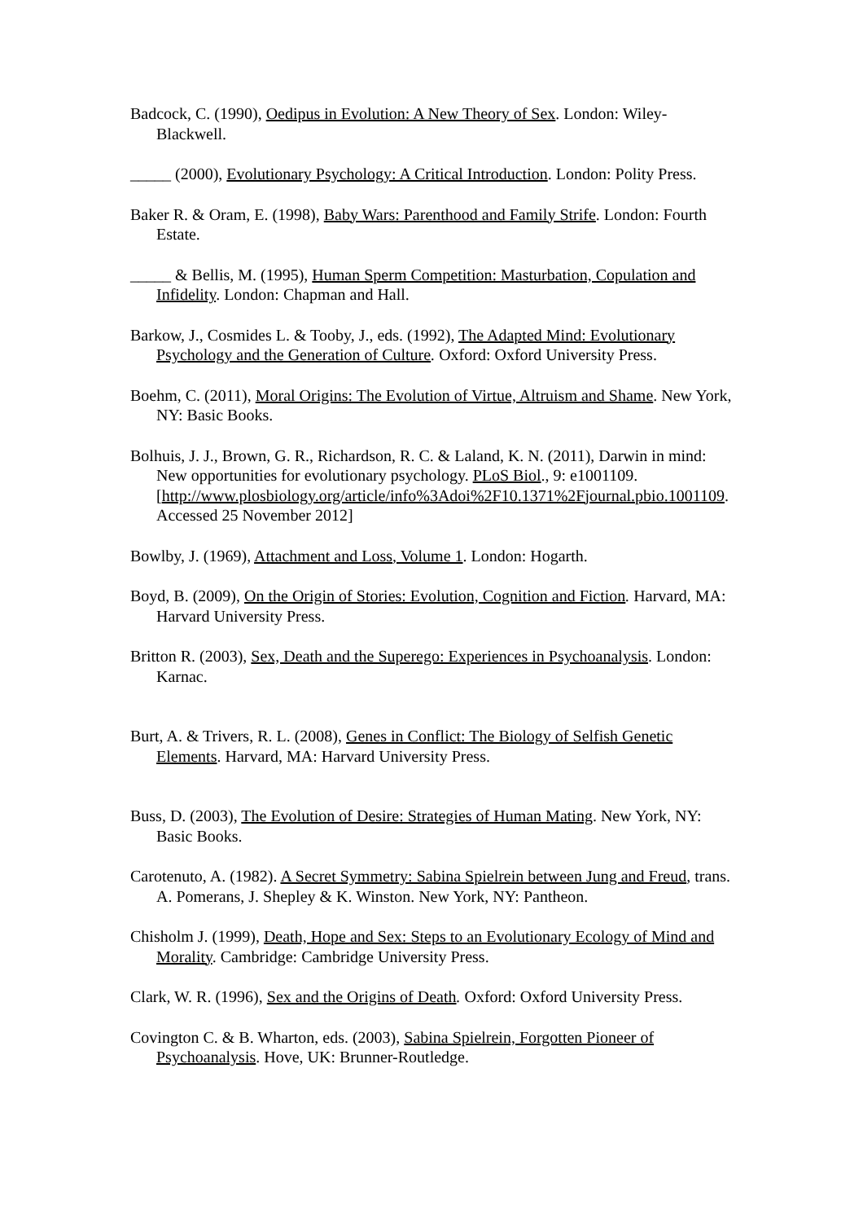Badcock, C. (1990), Oedipus in Evolution: A New Theory of Sex. London: Wiley-Blackwell.
_____ (2000), Evolutionary Psychology: A Critical Introduction. London: Polity Press.
Baker R. & Oram, E. (1998), Baby Wars: Parenthood and Family Strife. London: Fourth Estate.
_____ & Bellis, M. (1995), Human Sperm Competition: Masturbation, Copulation and Infidelity. London: Chapman and Hall.
Barkow, J., Cosmides L. & Tooby, J., eds. (1992), The Adapted Mind: Evolutionary Psychology and the Generation of Culture. Oxford: Oxford University Press.
Boehm, C. (2011), Moral Origins: The Evolution of Virtue, Altruism and Shame. New York, NY: Basic Books.
Bolhuis, J. J., Brown, G. R., Richardson, R. C. & Laland, K. N. (2011), Darwin in mind: New opportunities for evolutionary psychology. PLoS Biol., 9: e1001109. [http://www.plosbiology.org/article/info%3Adoi%2F10.1371%2Fjournal.pbio.1001109. Accessed 25 November 2012]
Bowlby, J. (1969), Attachment and Loss, Volume 1. London: Hogarth.
Boyd, B. (2009), On the Origin of Stories: Evolution, Cognition and Fiction. Harvard, MA: Harvard University Press.
Britton R. (2003), Sex, Death and the Superego: Experiences in Psychoanalysis. London: Karnac.
Burt, A. & Trivers, R. L. (2008), Genes in Conflict: The Biology of Selfish Genetic Elements. Harvard, MA: Harvard University Press.
Buss, D. (2003), The Evolution of Desire: Strategies of Human Mating. New York, NY: Basic Books.
Carotenuto, A. (1982). A Secret Symmetry: Sabina Spielrein between Jung and Freud, trans. A. Pomerans, J. Shepley & K. Winston. New York, NY: Pantheon.
Chisholm J. (1999), Death, Hope and Sex: Steps to an Evolutionary Ecology of Mind and Morality. Cambridge: Cambridge University Press.
Clark, W. R. (1996), Sex and the Origins of Death. Oxford: Oxford University Press.
Covington C. & B. Wharton, eds. (2003), Sabina Spielrein, Forgotten Pioneer of Psychoanalysis. Hove, UK: Brunner-Routledge.